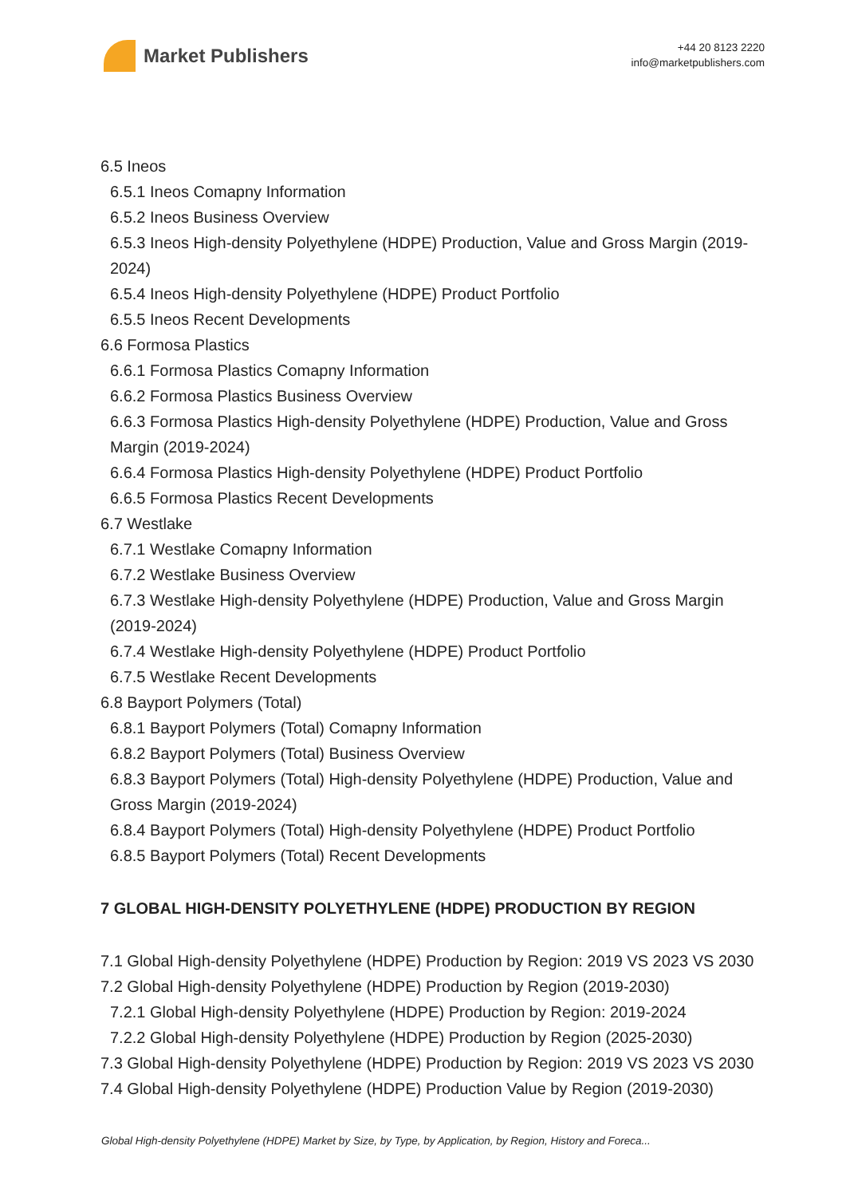Market Publishers
+44 20 8123 2220
info@marketpublishers.com
6.5 Ineos
6.5.1 Ineos Comapny Information
6.5.2 Ineos Business Overview
6.5.3 Ineos High-density Polyethylene (HDPE) Production, Value and Gross Margin (2019-2024)
6.5.4 Ineos High-density Polyethylene (HDPE) Product Portfolio
6.5.5 Ineos Recent Developments
6.6 Formosa Plastics
6.6.1 Formosa Plastics Comapny Information
6.6.2 Formosa Plastics Business Overview
6.6.3 Formosa Plastics High-density Polyethylene (HDPE) Production, Value and Gross Margin (2019-2024)
6.6.4 Formosa Plastics High-density Polyethylene (HDPE) Product Portfolio
6.6.5 Formosa Plastics Recent Developments
6.7 Westlake
6.7.1 Westlake Comapny Information
6.7.2 Westlake Business Overview
6.7.3 Westlake High-density Polyethylene (HDPE) Production, Value and Gross Margin (2019-2024)
6.7.4 Westlake High-density Polyethylene (HDPE) Product Portfolio
6.7.5 Westlake Recent Developments
6.8 Bayport Polymers (Total)
6.8.1 Bayport Polymers (Total) Comapny Information
6.8.2 Bayport Polymers (Total) Business Overview
6.8.3 Bayport Polymers (Total) High-density Polyethylene (HDPE) Production, Value and Gross Margin (2019-2024)
6.8.4 Bayport Polymers (Total) High-density Polyethylene (HDPE) Product Portfolio
6.8.5 Bayport Polymers (Total) Recent Developments
7 GLOBAL HIGH-DENSITY POLYETHYLENE (HDPE) PRODUCTION BY REGION
7.1 Global High-density Polyethylene (HDPE) Production by Region: 2019 VS 2023 VS 2030
7.2 Global High-density Polyethylene (HDPE) Production by Region (2019-2030)
7.2.1 Global High-density Polyethylene (HDPE) Production by Region: 2019-2024
7.2.2 Global High-density Polyethylene (HDPE) Production by Region (2025-2030)
7.3 Global High-density Polyethylene (HDPE) Production by Region: 2019 VS 2023 VS 2030
7.4 Global High-density Polyethylene (HDPE) Production Value by Region (2019-2030)
Global High-density Polyethylene (HDPE) Market by Size, by Type, by Application, by Region, History and Foreca...